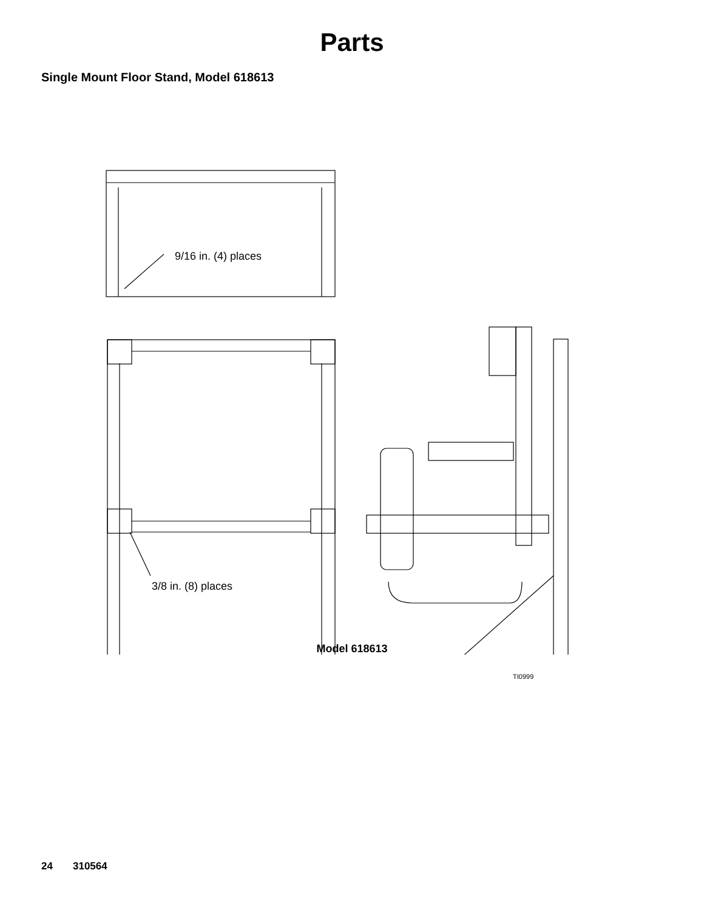Parts
Single Mount Floor Stand, Model 618613
9/16 in. (4) places
3/8 in. (8) places
TI0999
Model 618613
24 310564